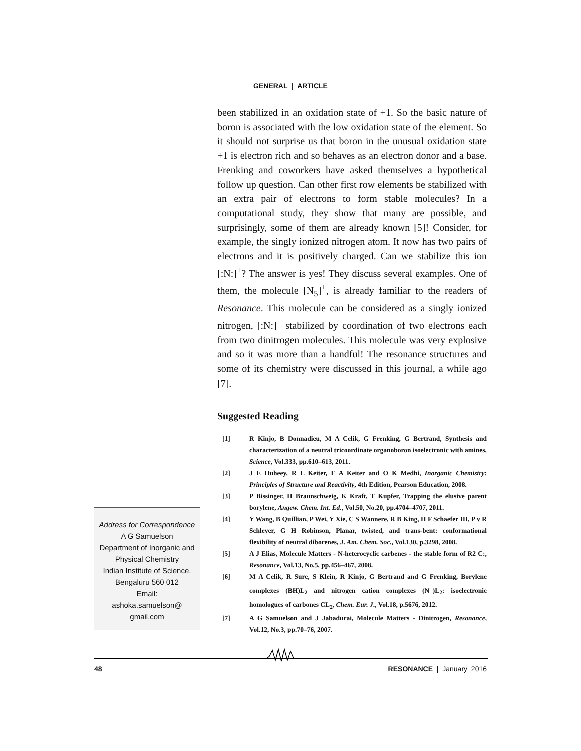GENERAL | ARTICLE
been stabilized in an oxidation state of +1. So the basic nature of boron is associated with the low oxidation state of the element. So it should not surprise us that boron in the unusual oxidation state +1 is electron rich and so behaves as an electron donor and a base. Frenking and coworkers have asked themselves a hypothetical follow up question. Can other first row elements be stabilized with an extra pair of electrons to form stable molecules? In a computational study, they show that many are possible, and surprisingly, some of them are already known [5]! Consider, for example, the singly ionized nitrogen atom. It now has two pairs of electrons and it is positively charged. Can we stabilize this ion [:N:]<sup>+</sup>? The answer is yes! They discuss several examples. One of them, the molecule [N<sub>5</sub>]<sup>+</sup>, is already familiar to the readers of Resonance. This molecule can be considered as a singly ionized nitrogen, [:N:]<sup>+</sup> stabilized by coordination of two electrons each from two dinitrogen molecules. This molecule was very explosive and so it was more than a handful! The resonance structures and some of its chemistry were discussed in this journal, a while ago [7].
Suggested Reading
[1] R Kinjo, B Donnadieu, M A Celik, G Frenking, G Bertrand, Synthesis and characterization of a neutral tricoordinate organoboron isoelectronic with amines, Science, Vol.333, pp.610–613, 2011.
[2] J E Huheey, R L Keiter, E A Keiter and O K Medhi, Inorganic Chemistry: Principles of Structure and Reactivity, 4th Edition, Pearson Education, 2008.
[3] P Bissinger, H Braunschweig, K Kraft, T Kupfer, Trapping the elusive parent borylene, Angew. Chem. Int. Ed., Vol.50, No.20, pp.4704–4707, 2011.
[4] Y Wang, B Quillian, P Wei, Y Xie, C S Wannere, R B King, H F Schaefer III, P v R Schleyer, G H Robinson, Planar, twisted, and trans-bent: conformational flexibility of neutral diborenes, J. Am. Chem. Soc., Vol.130, p.3298, 2008.
[5] A J Elias, Molecule Matters - N-heterocyclic carbenes - the stable form of R2 C:, Resonance, Vol.13, No.5, pp.456–467, 2008.
[6] M A Celik, R Sure, S Klein, R Kinjo, G Bertrand and G Frenking, Borylene complexes (BH)L<sub>2</sub> and nitrogen cation complexes (N<sup>+</sup>)L<sub>2</sub>: isoelectronic homologues of carbones CL<sub>2</sub>, Chem. Eur. J., Vol.18, p.5676, 2012.
[7] A G Samuelson and J Jabadurai, Molecule Matters - Dinitrogen, Resonance, Vol.12, No.3, pp.70–76, 2007.
Address for Correspondence
A G Samuelson
Department of Inorganic and
Physical Chemistry
Indian Institute of Science,
Bengaluru 560 012
Email:
ashoka.samuelson@
gmail.com
48 RESONANCE | January 2016